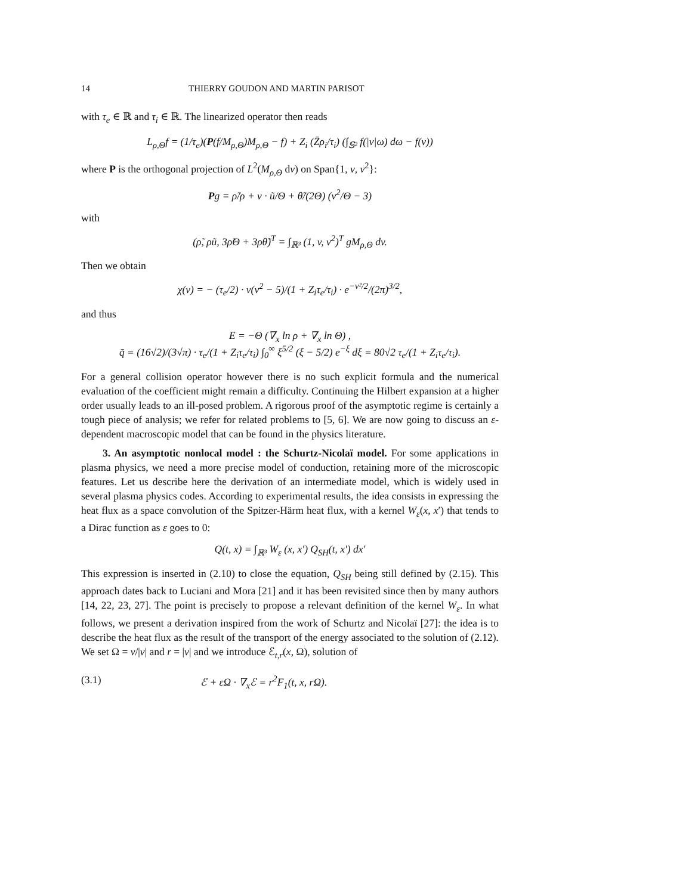14 THIERRY GOUDON AND MARTIN PARISOT
with τ<sub>e</sub> ∈ ℝ and τ<sub>i</sub> ∈ ℝ. The linearized operator then reads
L<sub>ρ,Θ</sub>f = (1/τ<sub>e</sub>)(P(f/M<sub>ρ,Θ</sub>)M<sub>ρ,Θ</sub> − f) + Z<sub>i</sub> (Z̄ρ<sub>i</sub>/τ<sub>i</sub>) (∫<sub>𝕊²</sub> f(|v|ω) dω − f(v))
where P is the orthogonal projection of L<sup>2</sup>(M<sub>ρ,Θ</sub> dv) on Span{1, v, v<sup>2</sup>}:
Pg = ρ̃/ρ + v · ũ/Θ + θ̃/(2Θ) (v<sup>2</sup>/Θ − 3)
with
(ρ̃, ρũ, 3ρ̃Θ + 3ρθ̃)<sup>T</sup> = ∫<sub>ℝ³</sub> (1, v, v<sup>2</sup>)<sup>T</sup> gM<sub>ρ,Θ</sub> dv.
Then we obtain
χ(v) = − (τ<sub>e</sub>/2) · v(v<sup>2</sup> − 5)/(1 + Z<sub>i</sub>τ<sub>e</sub>/τ<sub>i</sub>) · e<sup>−v²/2</sup>/(2π)<sup>3/2</sup>,
and thus
E = −Θ (∇<sub>x</sub> ln ρ + ∇<sub>x</sub> ln Θ) ,
q̄ = (16√2)/(3√π) · τ<sub>e</sub>/(1 + Z<sub>i</sub>τ<sub>e</sub>/τ<sub>i</sub>) ∫<sub>0</sub><sup>∞</sup> ξ<sup>5/2</sup> (ξ − 5/2) e<sup>−ξ</sup> dξ = 80√2 τ<sub>e</sub>/(1 + Z<sub>i</sub>τ<sub>e</sub>/τ<sub>i</sub>).
For a general collision operator however there is no such explicit formula and the numerical evaluation of the coefficient might remain a difficulty. Continuing the Hilbert expansion at a higher order usually leads to an ill-posed problem. A rigorous proof of the asymptotic regime is certainly a tough piece of analysis; we refer for related problems to [5, 6]. We are now going to discuss an ε-dependent macroscopic model that can be found in the physics literature.
3. An asymptotic nonlocal model : the Schurtz-Nicolaï model. For some applications in plasma physics, we need a more precise model of conduction, retaining more of the microscopic features. Let us describe here the derivation of an intermediate model, which is widely used in several plasma physics codes. According to experimental results, the idea consists in expressing the heat flux as a space convolution of the Spitzer-Härm heat flux, with a kernel W<sub>ε</sub>(x, x′) that tends to a Dirac function as ε goes to 0:
Q(t, x) = ∫<sub>ℝ³</sub> W<sub>ε</sub> (x, x′) Q<sub>SH</sub>(t, x′) dx′
This expression is inserted in (2.10) to close the equation, Q<sub>SH</sub> being still defined by (2.15). This approach dates back to Luciani and Mora [21] and it has been revisited since then by many authors [14, 22, 23, 27]. The point is precisely to propose a relevant definition of the kernel W<sub>ε</sub>. In what follows, we present a derivation inspired from the work of Schurtz and Nicolaï [27]: the idea is to describe the heat flux as the result of the transport of the energy associated to the solution of (2.12). We set Ω = v/|v| and r = |v| and we introduce ℰ<sub>t,r</sub>(x, Ω), solution of
(3.1) ℰ + εΩ · ∇<sub>x</sub>ℰ = r<sup>2</sup>F<sub>1</sub>(t, x, rΩ).